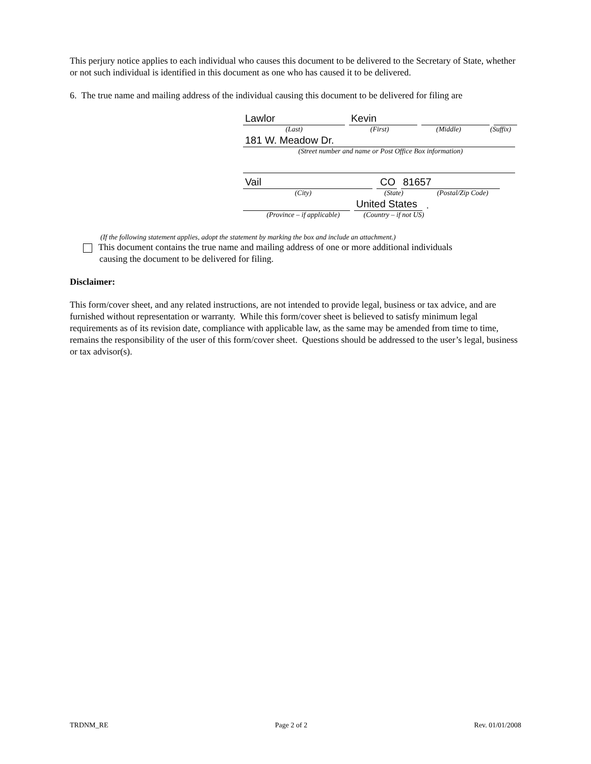This perjury notice applies to each individual who causes this document to be delivered to the Secretary of State, whether or not such individual is identified in this document as one who has caused it to be delivered.
6. The true name and mailing address of the individual causing this document to be delivered for filing are
Lawlor
Kevin
(Last) (First) (Middle) (Suffix)
181 W. Meadow Dr.
(Street number and name or Post Office Box information)
Vail
CO
81657
(City) (State) (Postal/Zip Code)
United States
.
(Province – if applicable) (Country – if not US)
(If the following statement applies, adopt the statement by marking the box and include an attachment.)
This document contains the true name and mailing address of one or more additional individuals
causing the document to be delivered for filing.
Disclaimer:
This form/cover sheet, and any related instructions, are not intended to provide legal, business or tax advice, and are furnished without representation or warranty. While this form/cover sheet is believed to satisfy minimum legal requirements as of its revision date, compliance with applicable law, as the same may be amended from time to time, remains the responsibility of the user of this form/cover sheet. Questions should be addressed to the user’s legal, business or tax advisor(s).
TRDNM_RE Page 2 of 2 Rev. 01/01/2008